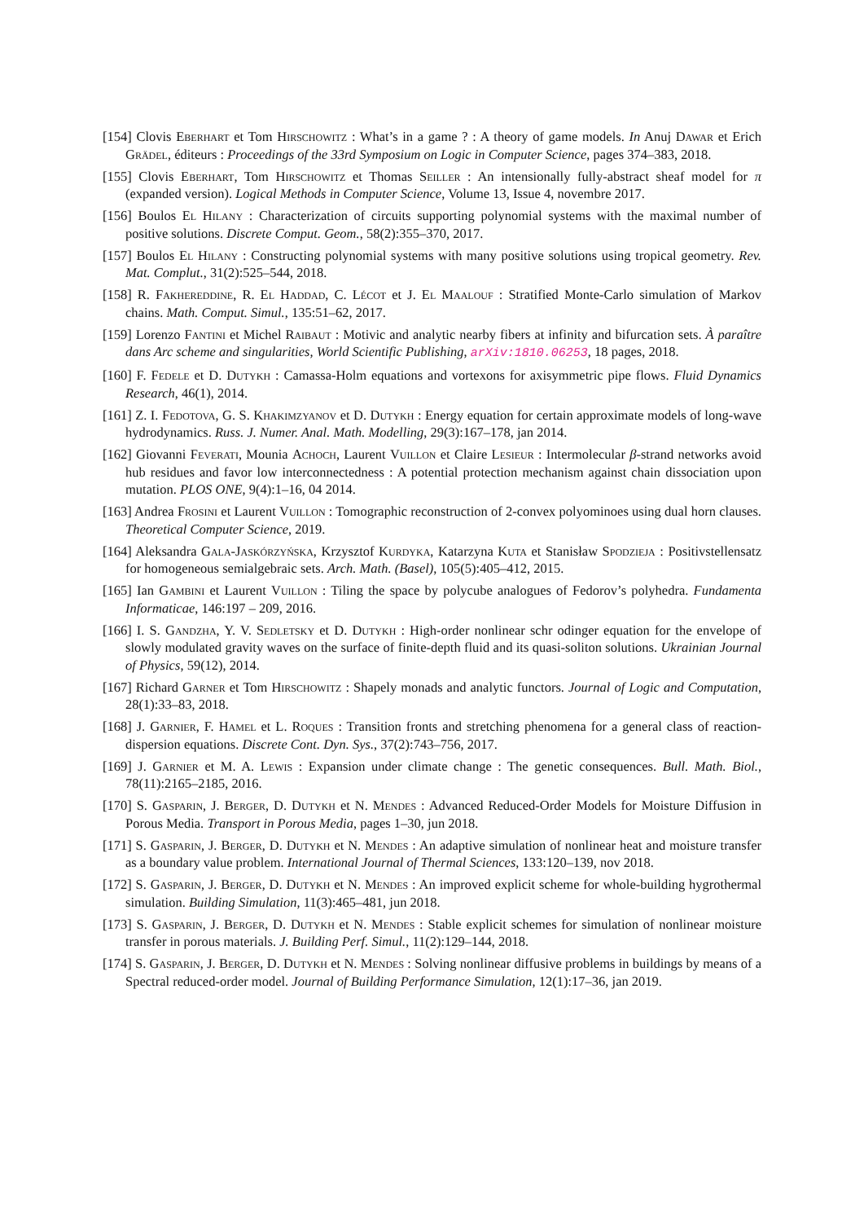[154] Clovis Eberhart et Tom Hirschowitz : What’s in a game ? : A theory of game models. In Anuj Dawar et Erich Grädel, éditeurs : Proceedings of the 33rd Symposium on Logic in Computer Science, pages 374–383, 2018.
[155] Clovis Eberhart, Tom Hirschowitz et Thomas Seiller : An intensionally fully-abstract sheaf model for π (expanded version). Logical Methods in Computer Science, Volume 13, Issue 4, novembre 2017.
[156] Boulos El Hilany : Characterization of circuits supporting polynomial systems with the maximal number of positive solutions. Discrete Comput. Geom., 58(2):355–370, 2017.
[157] Boulos El Hilany : Constructing polynomial systems with many positive solutions using tropical geometry. Rev. Mat. Complut., 31(2):525–544, 2018.
[158] R. Fakhereddine, R. El Haddad, C. Lécot et J. El Maalouf : Stratified Monte-Carlo simulation of Markov chains. Math. Comput. Simul., 135:51–62, 2017.
[159] Lorenzo Fantini et Michel Raibaut : Motivic and analytic nearby fibers at infinity and bifurcation sets. À paraître dans Arc scheme and singularities, World Scientific Publishing, arXiv:1810.06253, 18 pages, 2018.
[160] F. Fedele et D. Dutykh : Camassa-Holm equations and vortexons for axisymmetric pipe flows. Fluid Dynamics Research, 46(1), 2014.
[161] Z. I. Fedotova, G. S. Khakimzyanov et D. Dutykh : Energy equation for certain approximate models of long-wave hydrodynamics. Russ. J. Numer. Anal. Math. Modelling, 29(3):167–178, jan 2014.
[162] Giovanni Feverati, Mounia Achoch, Laurent Vuillon et Claire Lesieur : Intermolecular β-strand networks avoid hub residues and favor low interconnectedness : A potential protection mechanism against chain dissociation upon mutation. PLOS ONE, 9(4):1–16, 04 2014.
[163] Andrea Frosini et Laurent Vuillon : Tomographic reconstruction of 2-convex polyominoes using dual horn clauses. Theoretical Computer Science, 2019.
[164] Aleksandra Gala-Jaskórzyńska, Krzysztof Kurdyka, Katarzyna Kuta et Stanisław Spodzieja : Positivstellensatz for homogeneous semialgebraic sets. Arch. Math. (Basel), 105(5):405–412, 2015.
[165] Ian Gambini et Laurent Vuillon : Tiling the space by polycube analogues of Fedorov’s polyhedra. Fundamenta Informaticae, 146:197 – 209, 2016.
[166] I. S. Gandzha, Y. V. Sedletsky et D. Dutykh : High-order nonlinear schr odinger equation for the envelope of slowly modulated gravity waves on the surface of finite-depth fluid and its quasi-soliton solutions. Ukrainian Journal of Physics, 59(12), 2014.
[167] Richard Garner et Tom Hirschowitz : Shapely monads and analytic functors. Journal of Logic and Computation, 28(1):33–83, 2018.
[168] J. Garnier, F. Hamel et L. Roques : Transition fronts and stretching phenomena for a general class of reaction-dispersion equations. Discrete Cont. Dyn. Sys., 37(2):743–756, 2017.
[169] J. Garnier et M. A. Lewis : Expansion under climate change : The genetic consequences. Bull. Math. Biol., 78(11):2165–2185, 2016.
[170] S. Gasparin, J. Berger, D. Dutykh et N. Mendes : Advanced Reduced-Order Models for Moisture Diffusion in Porous Media. Transport in Porous Media, pages 1–30, jun 2018.
[171] S. Gasparin, J. Berger, D. Dutykh et N. Mendes : An adaptive simulation of nonlinear heat and moisture transfer as a boundary value problem. International Journal of Thermal Sciences, 133:120–139, nov 2018.
[172] S. Gasparin, J. Berger, D. Dutykh et N. Mendes : An improved explicit scheme for whole-building hygrothermal simulation. Building Simulation, 11(3):465–481, jun 2018.
[173] S. Gasparin, J. Berger, D. Dutykh et N. Mendes : Stable explicit schemes for simulation of nonlinear moisture transfer in porous materials. J. Building Perf. Simul., 11(2):129–144, 2018.
[174] S. Gasparin, J. Berger, D. Dutykh et N. Mendes : Solving nonlinear diffusive problems in buildings by means of a Spectral reduced-order model. Journal of Building Performance Simulation, 12(1):17–36, jan 2019.